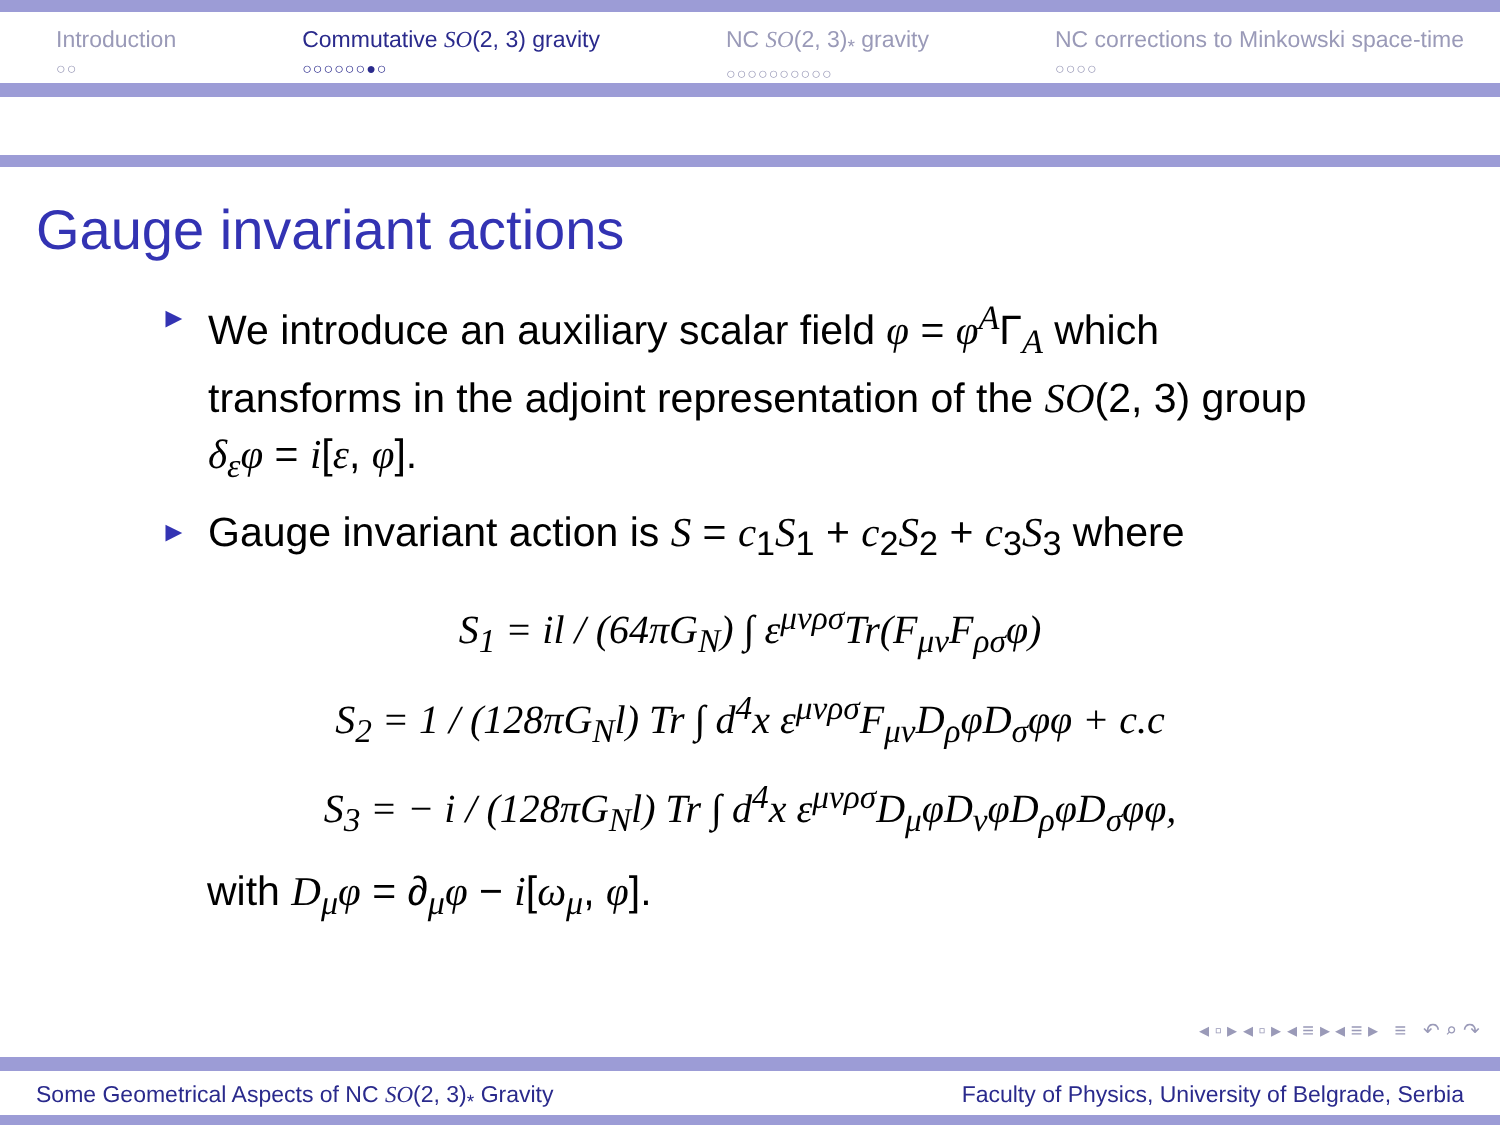Introduction
○○
Commutative SO(2, 3) gravity
○○○○○○●○
NC SO(2, 3)<sub>*</sub> gravity
○○○○○○○○○○
NC corrections to Minkowski space-time
○○○○
Gauge invariant actions
► We introduce an auxiliary scalar field φ = φ<sup>A</sup>Γ<sub>A</sub> which transforms in the adjoint representation of the SO(2, 3) group δ<sub>ε</sub>φ = i[ε, φ].
► Gauge invariant action is S = c<sub>1</sub>S<sub>1</sub> + c<sub>2</sub>S<sub>2</sub> + c<sub>3</sub>S<sub>3</sub> where
S<sub>1</sub> = il / (64πG<sub>N</sub>) ∫ ε<sup>μνρσ</sup>Tr(F<sub>μν</sub>F<sub>ρσ</sub>φ)
S<sub>2</sub> = 1 / (128πG<sub>N</sub>l) Tr ∫ d<sup>4</sup>x ε<sup>μνρσ</sup>F<sub>μν</sub>D<sub>ρ</sub>φD<sub>σ</sub>φφ + c.c
S<sub>3</sub> = − i / (128πG<sub>N</sub>l) Tr ∫ d<sup>4</sup>x ε<sup>μνρσ</sup>D<sub>μ</sub>φD<sub>ν</sub>φD<sub>ρ</sub>φD<sub>σ</sub>φφ,
with D<sub>μ</sub>φ = ∂<sub>μ</sub>φ − i[ω<sub>μ</sub>, φ].
◂ ▫ ▸ ◂ ▫ ▸ ◂ ≡ ▸ ◂ ≡ ▸ ≡ ↶ ⌕ ↷
Some Geometrical Aspects of NC SO(2, 3)<sub>*</sub> Gravity Faculty of Physics, University of Belgrade, Serbia